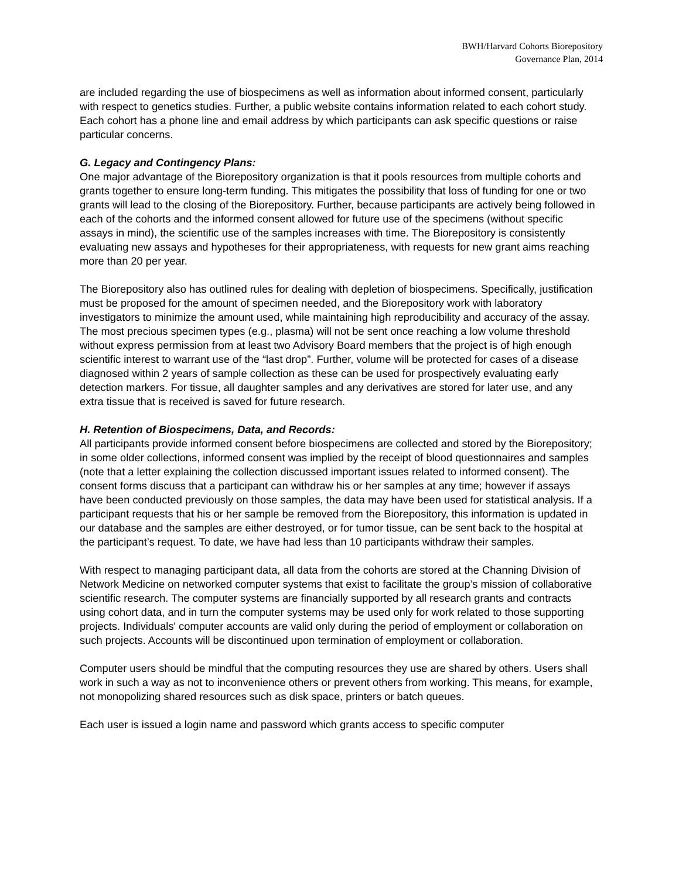BWH/Harvard Cohorts Biorepository
Governance Plan, 2014
are included regarding the use of biospecimens as well as information about informed consent, particularly with respect to genetics studies. Further, a public website contains information related to each cohort study. Each cohort has a phone line and email address by which participants can ask specific questions or raise particular concerns.
G. Legacy and Contingency Plans:
One major advantage of the Biorepository organization is that it pools resources from multiple cohorts and grants together to ensure long-term funding. This mitigates the possibility that loss of funding for one or two grants will lead to the closing of the Biorepository. Further, because participants are actively being followed in each of the cohorts and the informed consent allowed for future use of the specimens (without specific assays in mind), the scientific use of the samples increases with time. The Biorepository is consistently evaluating new assays and hypotheses for their appropriateness, with requests for new grant aims reaching more than 20 per year.
The Biorepository also has outlined rules for dealing with depletion of biospecimens. Specifically, justification must be proposed for the amount of specimen needed, and the Biorepository work with laboratory investigators to minimize the amount used, while maintaining high reproducibility and accuracy of the assay. The most precious specimen types (e.g., plasma) will not be sent once reaching a low volume threshold without express permission from at least two Advisory Board members that the project is of high enough scientific interest to warrant use of the “last drop”. Further, volume will be protected for cases of a disease diagnosed within 2 years of sample collection as these can be used for prospectively evaluating early detection markers. For tissue, all daughter samples and any derivatives are stored for later use, and any extra tissue that is received is saved for future research.
H. Retention of Biospecimens, Data, and Records:
All participants provide informed consent before biospecimens are collected and stored by the Biorepository; in some older collections, informed consent was implied by the receipt of blood questionnaires and samples (note that a letter explaining the collection discussed important issues related to informed consent). The consent forms discuss that a participant can withdraw his or her samples at any time; however if assays have been conducted previously on those samples, the data may have been used for statistical analysis. If a participant requests that his or her sample be removed from the Biorepository, this information is updated in our database and the samples are either destroyed, or for tumor tissue, can be sent back to the hospital at the participant’s request. To date, we have had less than 10 participants withdraw their samples.
With respect to managing participant data, all data from the cohorts are stored at the Channing Division of Network Medicine on networked computer systems that exist to facilitate the group’s mission of collaborative scientific research. The computer systems are financially supported by all research grants and contracts using cohort data, and in turn the computer systems may be used only for work related to those supporting projects. Individuals' computer accounts are valid only during the period of employment or collaboration on such projects. Accounts will be discontinued upon termination of employment or collaboration.
Computer users should be mindful that the computing resources they use are shared by others. Users shall work in such a way as not to inconvenience others or prevent others from working. This means, for example, not monopolizing shared resources such as disk space, printers or batch queues.
Each user is issued a login name and password which grants access to specific computer